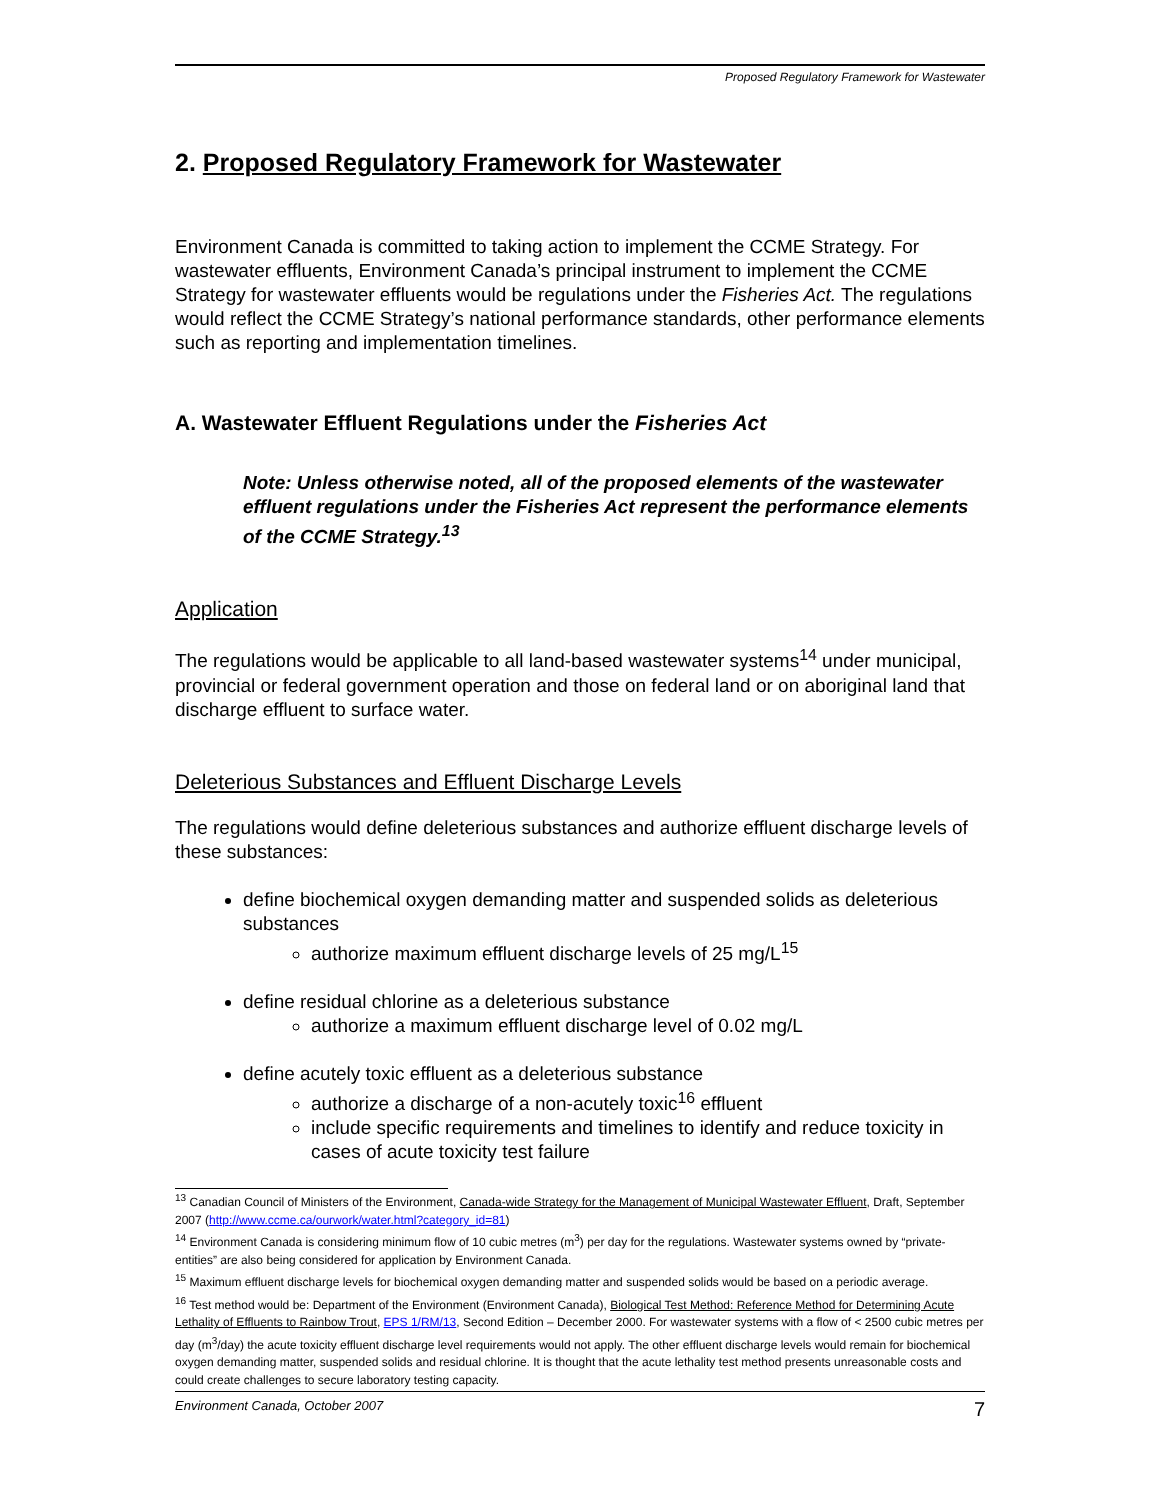Proposed Regulatory Framework for Wastewater
2. Proposed Regulatory Framework for Wastewater
Environment Canada is committed to taking action to implement the CCME Strategy. For wastewater effluents, Environment Canada’s principal instrument to implement the CCME Strategy for wastewater effluents would be regulations under the Fisheries Act. The regulations would reflect the CCME Strategy’s national performance standards, other performance elements such as reporting and implementation timelines.
A. Wastewater Effluent Regulations under the Fisheries Act
Note: Unless otherwise noted, all of the proposed elements of the wastewater effluent regulations under the Fisheries Act represent the performance elements of the CCME Strategy.<sup>13</sup>
Application
The regulations would be applicable to all land-based wastewater systems<sup>14</sup> under municipal, provincial or federal government operation and those on federal land or on aboriginal land that discharge effluent to surface water.
Deleterious Substances and Effluent Discharge Levels
The regulations would define deleterious substances and authorize effluent discharge levels of these substances:
define biochemical oxygen demanding matter and suspended solids as deleterious substances
authorize maximum effluent discharge levels of 25 mg/L<sup>15</sup>
define residual chlorine as a deleterious substance
authorize a maximum effluent discharge level of 0.02 mg/L
define acutely toxic effluent as a deleterious substance
authorize a discharge of a non-acutely toxic<sup>16</sup> effluent
include specific requirements and timelines to identify and reduce toxicity in cases of acute toxicity test failure
<sup>13</sup> Canadian Council of Ministers of the Environment, Canada-wide Strategy for the Management of Municipal Wastewater Effluent, Draft, September 2007 (http://www.ccme.ca/ourwork/water.html?category_id=81)
<sup>14</sup> Environment Canada is considering minimum flow of 10 cubic metres (m<sup>3</sup>) per day for the regulations. Wastewater systems owned by “private-entities” are also being considered for application by Environment Canada.
<sup>15</sup> Maximum effluent discharge levels for biochemical oxygen demanding matter and suspended solids would be based on a periodic average.
<sup>16</sup> Test method would be: Department of the Environment (Environment Canada), Biological Test Method: Reference Method for Determining Acute Lethality of Effluents to Rainbow Trout, EPS 1/RM/13, Second Edition – December 2000. For wastewater systems with a flow of < 2500 cubic metres per day (m<sup>3</sup>/day) the acute toxicity effluent discharge level requirements would not apply. The other effluent discharge levels would remain for biochemical oxygen demanding matter, suspended solids and residual chlorine. It is thought that the acute lethality test method presents unreasonable costs and could create challenges to secure laboratory testing capacity.
Environment Canada, October 2007 7